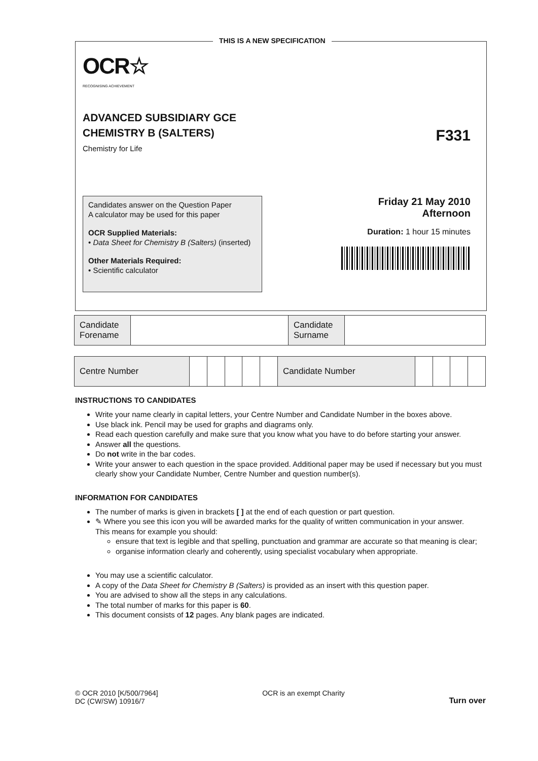THIS IS A NEW SPECIFICATION
OCR☆
RECOGNISING ACHIEVEMENT
ADVANCED SUBSIDIARY GCE
CHEMISTRY B (SALTERS) F331
Chemistry for Life
Candidates answer on the Question Paper
A calculator may be used for this paper
OCR Supplied Materials:
• Data Sheet for Chemistry B (Salters) (inserted)
Other Materials Required:
• Scientific calculator
Friday 21 May 2010
Afternoon
Duration: 1 hour 15 minutes
| Candidate Forename | | Candidate Surname | |
| Centre Number | | | | | | Candidate Number | | | | |
INSTRUCTIONS TO CANDIDATES
Write your name clearly in capital letters, your Centre Number and Candidate Number in the boxes above.
Use black ink. Pencil may be used for graphs and diagrams only.
Read each question carefully and make sure that you know what you have to do before starting your answer.
Answer all the questions.
Do not write in the bar codes.
Write your answer to each question in the space provided. Additional paper may be used if necessary but you must clearly show your Candidate Number, Centre Number and question number(s).
INFORMATION FOR CANDIDATES
The number of marks is given in brackets [ ] at the end of each question or part question.
✎ Where you see this icon you will be awarded marks for the quality of written communication in your answer.
This means for example you should:
ensure that text is legible and that spelling, punctuation and grammar are accurate so that meaning is clear;
organise information clearly and coherently, using specialist vocabulary when appropriate.
You may use a scientific calculator.
A copy of the Data Sheet for Chemistry B (Salters) is provided as an insert with this question paper.
You are advised to show all the steps in any calculations.
The total number of marks for this paper is 60.
This document consists of 12 pages. Any blank pages are indicated.
© OCR 2010 [K/500/7964]
DC (CW/SW) 10916/7
OCR is an exempt Charity Turn over